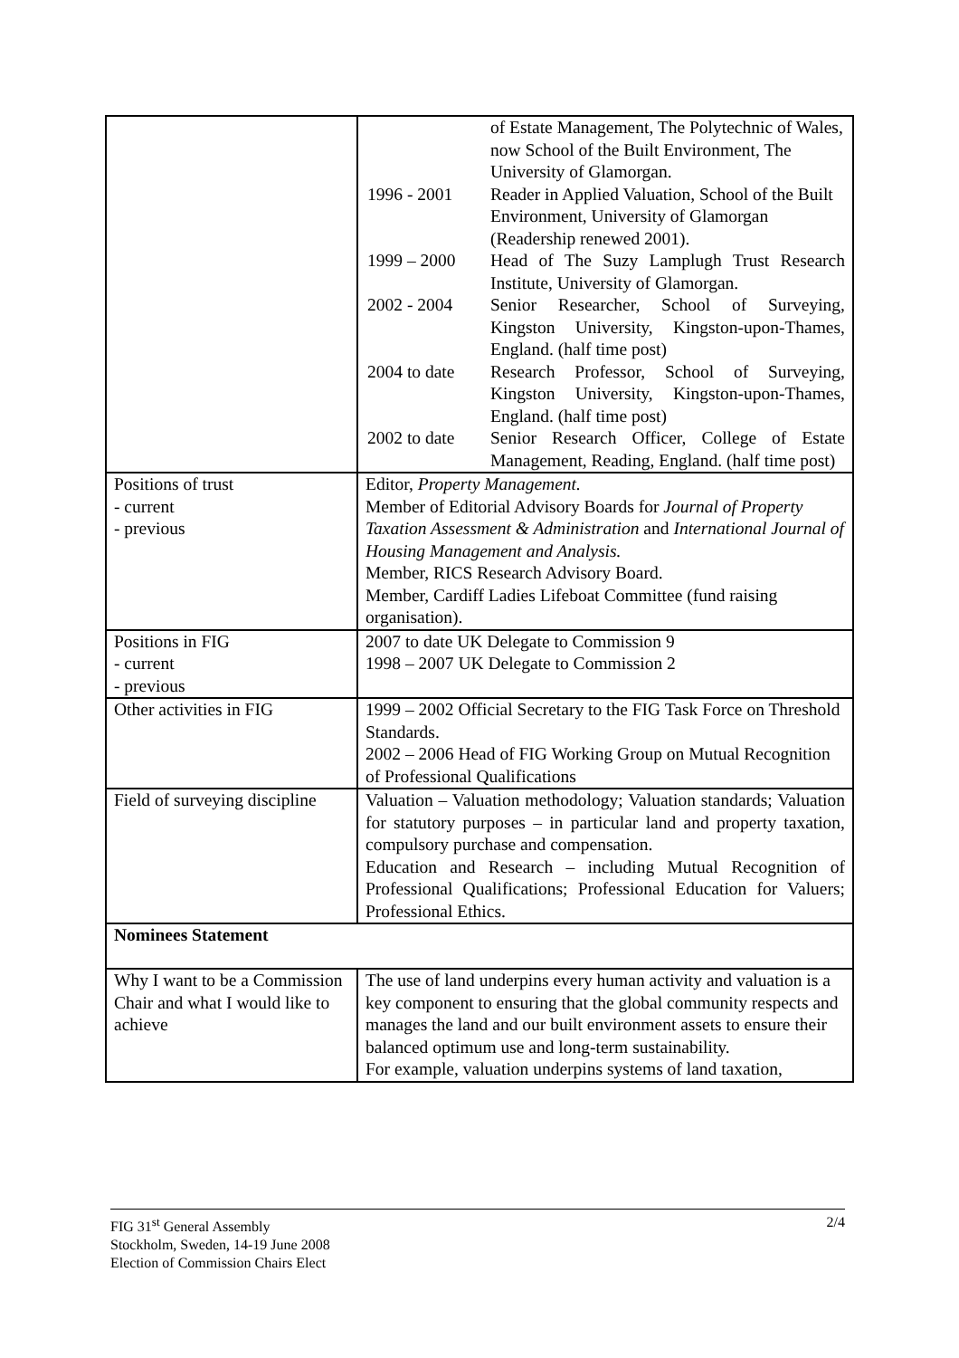| | / / of Estate Management, The Polytechnic of Wales, now School of the Built Environment, The University of Glamorgan. / / 1996 - 2001 / Reader in Applied Valuation, School of the Built Environment, University of Glamorgan (Readership renewed 2001). / / 1999 – 2000 / Head of The Suzy Lamplugh Trust Research Institute, University of Glamorgan. / / 2002 - 2004 / Senior Researcher, School of Surveying, Kingston University, Kingston-upon-Thames, England. (half time post) / / 2004 to date / Research Professor, School of Surveying, Kingston University, Kingston-upon-Thames, England. (half time post) / / 2002 to date / Senior Research Officer, College of Estate Management, Reading, England. (half time post) / |
| Positions of trust - current - previous | Editor, Property Management. Member of Editorial Advisory Boards for Journal of Property Taxation Assessment & Administration and International Journal of Housing Management and Analysis. Member, RICS Research Advisory Board. Member, Cardiff Ladies Lifeboat Committee (fund raising organisation). |
| Positions in FIG - current - previous | 2007 to date UK Delegate to Commission 9 1998 – 2007 UK Delegate to Commission 2 |
| Other activities in FIG | 1999 – 2002 Official Secretary to the FIG Task Force on Threshold Standards. 2002 – 2006 Head of FIG Working Group on Mutual Recognition of Professional Qualifications |
| Field of surveying discipline | Valuation – Valuation methodology; Valuation standards; Valuation for statutory purposes – in particular land and property taxation, compulsory purchase and compensation. Education and Research – including Mutual Recognition of Professional Qualifications; Professional Education for Valuers; Professional Ethics. |
| Nominees Statement | |
| Why I want to be a Commission Chair and what I would like to achieve | The use of land underpins every human activity and valuation is a key component to ensuring that the global community respects and manages the land and our built environment assets to ensure their balanced optimum use and long-term sustainability. For example, valuation underpins systems of land taxation, |
2/4 FIG 31<sup>st</sup> General Assembly
Stockholm, Sweden, 14-19 June 2008
Election of Commission Chairs Elect